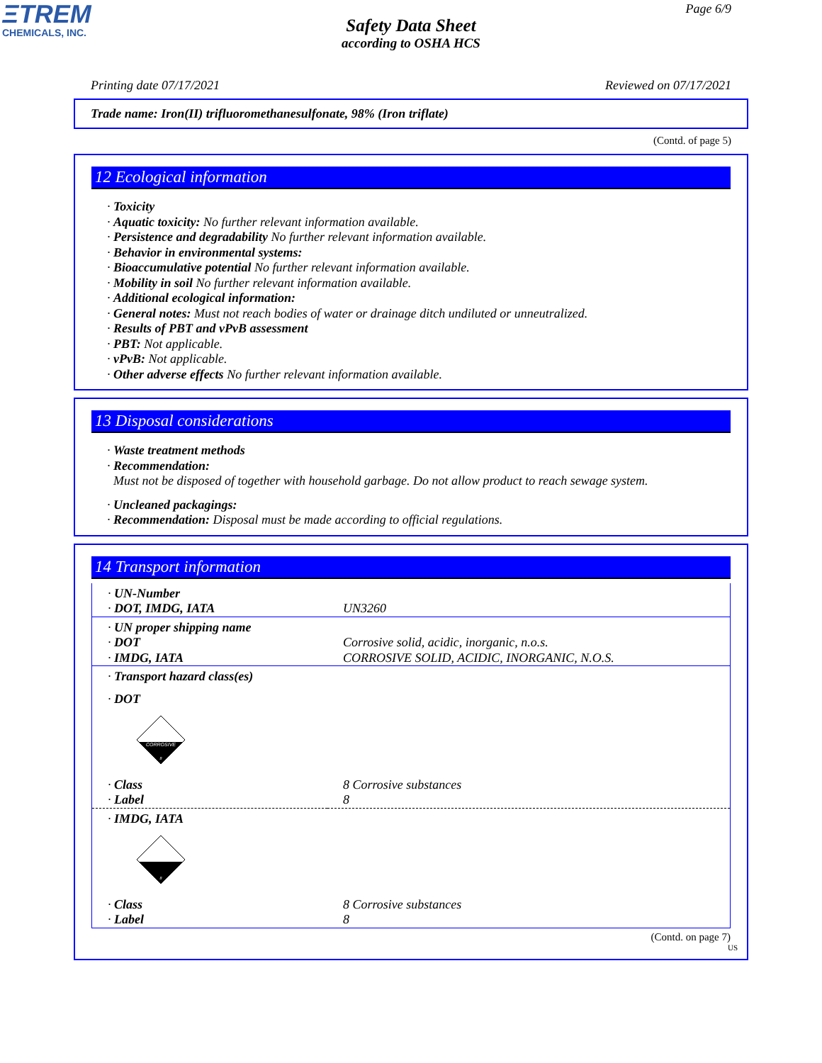ΞTREM
CHEMICALS, INC.
Page 6/9
Safety Data Sheet
according to OSHA HCS
Printing date 07/17/2021 Reviewed on 07/17/2021
Trade name: Iron(II) trifluoromethanesulfonate, 98% (Iron triflate)
(Contd. of page 5)
12 Ecological information
· Toxicity
· Aquatic toxicity: No further relevant information available.
· Persistence and degradability No further relevant information available.
· Behavior in environmental systems:
· Bioaccumulative potential No further relevant information available.
· Mobility in soil No further relevant information available.
· Additional ecological information:
· General notes: Must not reach bodies of water or drainage ditch undiluted or unneutralized.
· Results of PBT and vPvB assessment
· PBT: Not applicable.
· vPvB: Not applicable.
· Other adverse effects No further relevant information available.
13 Disposal considerations
· Waste treatment methods
· Recommendation:
Must not be disposed of together with household garbage. Do not allow product to reach sewage system.
· Uncleaned packagings:
· Recommendation: Disposal must be made according to official regulations.
14 Transport information
| · UN-Number | |
| · DOT, IMDG, IATA | UN3260 |
| · UN proper shipping name | |
| · DOT | Corrosive solid, acidic, inorganic, n.o.s. |
| · IMDG, IATA | CORROSIVE SOLID, ACIDIC, INORGANIC, N.O.S. |
| · Transport hazard class(es) | |
| · DOT CORROSIVE 8 | |
| · Class | 8 Corrosive substances |
| · Label | 8 |
| · IMDG, IATA 8 | |
| · Class | 8 Corrosive substances |
| · Label | 8 |
(Contd. on page 7)
US